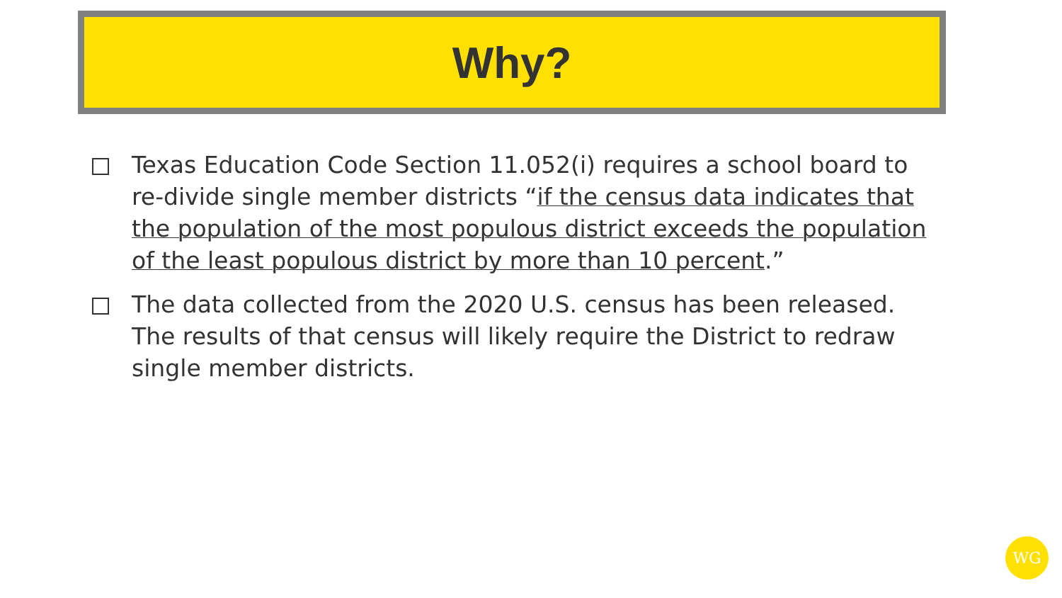Why?
Texas Education Code Section 11.052(i) requires a school board to re-divide single member districts “if the census data indicates that the population of the most populous district exceeds the population of the least populous district by more than 10 percent.”
The data collected from the 2020 U.S. census has been released. The results of that census will likely require the District to redraw single member districts.
WG